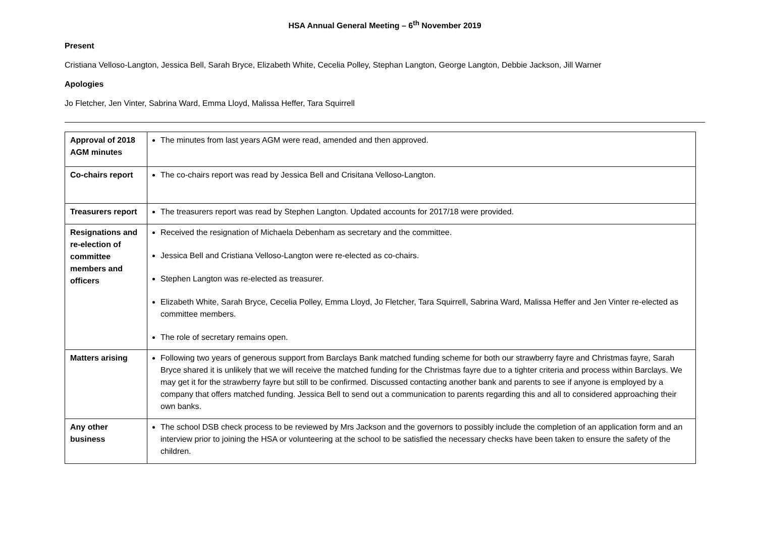HSA Annual General Meeting – 6<sup>th</sup> November 2019
Present
Cristiana Velloso-Langton, Jessica Bell, Sarah Bryce, Elizabeth White, Cecelia Polley, Stephan Langton, George Langton, Debbie Jackson, Jill Warner
Apologies
Jo Fletcher, Jen Vinter, Sabrina Ward, Emma Lloyd, Malissa Heffer, Tara Squirrell
| Approval of 2018 AGM minutes | The minutes from last years AGM were read, amended and then approved. |
| Co-chairs report | The co-chairs report was read by Jessica Bell and Crisitana Velloso-Langton. |
| Treasurers report | The treasurers report was read by Stephen Langton. Updated accounts for 2017/18 were provided. |
| Resignations and re-election of committee members and officers | Received the resignation of Michaela Debenham as secretary and the committee. Jessica Bell and Cristiana Velloso-Langton were re-elected as co-chairs. Stephen Langton was re-elected as treasurer. Elizabeth White, Sarah Bryce, Cecelia Polley, Emma Lloyd, Jo Fletcher, Tara Squirrell, Sabrina Ward, Malissa Heffer and Jen Vinter re-elected as committee members. The role of secretary remains open. |
| Matters arising | Following two years of generous support from Barclays Bank matched funding scheme for both our strawberry fayre and Christmas fayre, Sarah Bryce shared it is unlikely that we will receive the matched funding for the Christmas fayre due to a tighter criteria and process within Barclays. We may get it for the strawberry fayre but still to be confirmed. Discussed contacting another bank and parents to see if anyone is employed by a company that offers matched funding. Jessica Bell to send out a communication to parents regarding this and all to considered approaching their own banks. |
| Any other business | The school DSB check process to be reviewed by Mrs Jackson and the governors to possibly include the completion of an application form and an interview prior to joining the HSA or volunteering at the school to be satisfied the necessary checks have been taken to ensure the safety of the children. |